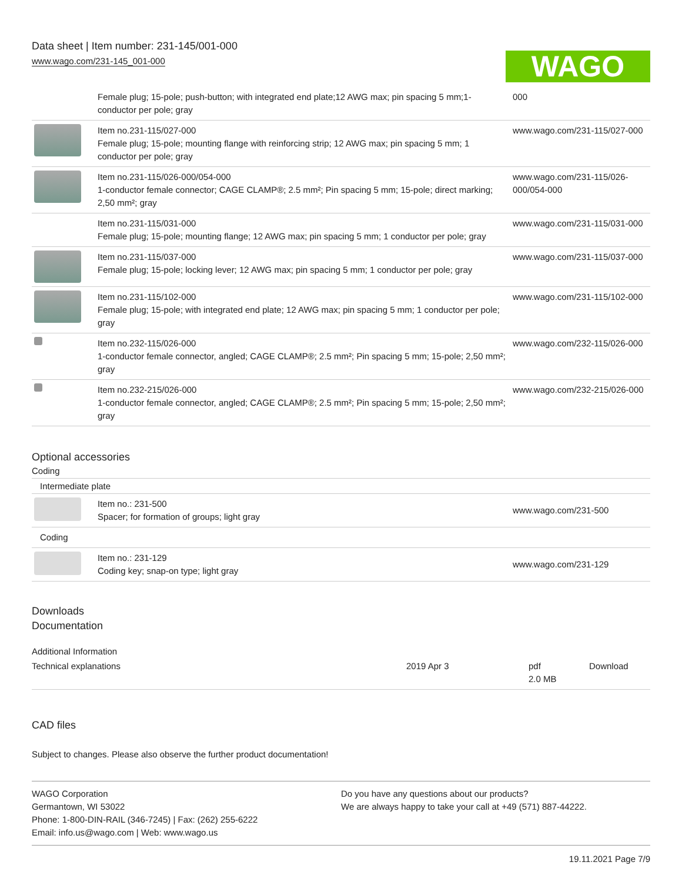Data sheet | Item number: 231-145/001-000
www.wago.com/231-145_001-000
WAGO
| | Female plug; 15-pole; push-button; with integrated end plate;12 AWG max; pin spacing 5 mm;1-conductor per pole; gray | 000 |
| | Item no.231-115/027-000 Female plug; 15-pole; mounting flange with reinforcing strip; 12 AWG max; pin spacing 5 mm; 1 conductor per pole; gray | www.wago.com/231-115/027-000 |
| | Item no.231-115/026-000/054-000 1-conductor female connector; CAGE CLAMP®; 2.5 mm²; Pin spacing 5 mm; 15-pole; direct marking; 2,50 mm²; gray | www.wago.com/231-115/026-000/054-000 |
| | Item no.231-115/031-000 Female plug; 15-pole; mounting flange; 12 AWG max; pin spacing 5 mm; 1 conductor per pole; gray | www.wago.com/231-115/031-000 |
| | Item no.231-115/037-000 Female plug; 15-pole; locking lever; 12 AWG max; pin spacing 5 mm; 1 conductor per pole; gray | www.wago.com/231-115/037-000 |
| | Item no.231-115/102-000 Female plug; 15-pole; with integrated end plate; 12 AWG max; pin spacing 5 mm; 1 conductor per pole; gray | www.wago.com/231-115/102-000 |
| | Item no.232-115/026-000 1-conductor female connector, angled; CAGE CLAMP®; 2.5 mm²; Pin spacing 5 mm; 15-pole; 2,50 mm²; gray | www.wago.com/232-115/026-000 |
| | Item no.232-215/026-000 1-conductor female connector, angled; CAGE CLAMP®; 2.5 mm²; Pin spacing 5 mm; 15-pole; 2,50 mm²; gray | www.wago.com/232-215/026-000 |
Optional accessories
Coding
Intermediate plate
| | Item no.: 231-500 Spacer; for formation of groups; light gray | www.wago.com/231-500 |
| Coding | | |
| | Item no.: 231-129 Coding key; snap-on type; light gray | www.wago.com/231-129 |
Downloads
Documentation
Additional Information
| Technical explanations | 2019 Apr 3 | pdf 2.0 MB | Download |
CAD files
Subject to changes. Please also observe the further product documentation!
WAGO Corporation
Germantown, WI 53022
Phone: 1-800-DIN-RAIL (346-7245) | Fax: (262) 255-6222
Email: info.us@wago.com | Web: www.wago.us
Do you have any questions about our products?
We are always happy to take your call at +49 (571) 887-44222.
19.11.2021 Page 7/9